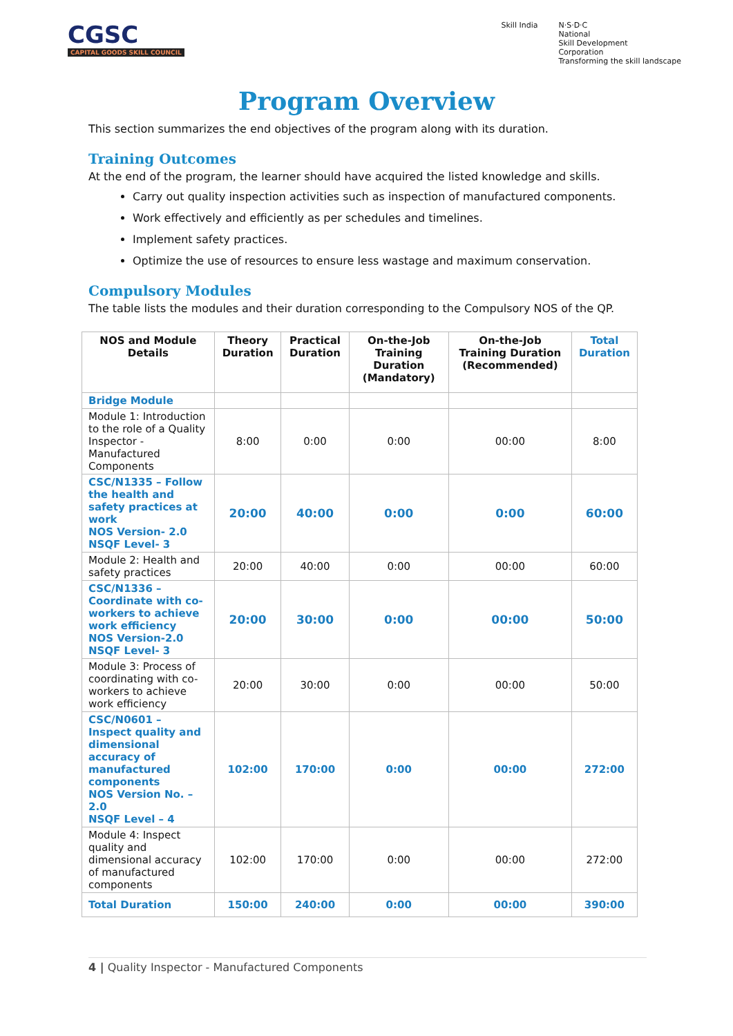CGSC
CAPITAL GOODS SKILL COUNCIL
Skill India N·S·D·C
National
Skill Development
Corporation
Transforming the skill landscape
Program Overview
This section summarizes the end objectives of the program along with its duration.
Training Outcomes
At the end of the program, the learner should have acquired the listed knowledge and skills.
Carry out quality inspection activities such as inspection of manufactured components.
Work effectively and efficiently as per schedules and timelines.
Implement safety practices.
Optimize the use of resources to ensure less wastage and maximum conservation.
Compulsory Modules
The table lists the modules and their duration corresponding to the Compulsory NOS of the QP.
| NOS and Module Details | Theory Duration | Practical Duration | On-the-Job Training Duration (Mandatory) | On-the-Job Training Duration (Recommended) | Total Duration |
| --- | --- | --- | --- | --- | --- |
| Bridge Module | | | | | |
| Module 1: Introduction to the role of a Quality Inspector - Manufactured Components | 8:00 | 0:00 | 0:00 | 00:00 | 8:00 |
| CSC/N1335 – Follow the health and safety practices at work NOS Version- 2.0 NSQF Level- 3 | 20:00 | 40:00 | 0:00 | 0:00 | 60:00 |
| Module 2: Health and safety practices | 20:00 | 40:00 | 0:00 | 00:00 | 60:00 |
| CSC/N1336 – Coordinate with co-workers to achieve work efficiency NOS Version-2.0 NSQF Level- 3 | 20:00 | 30:00 | 0:00 | 00:00 | 50:00 |
| Module 3: Process of coordinating with co-workers to achieve work efficiency | 20:00 | 30:00 | 0:00 | 00:00 | 50:00 |
| CSC/N0601 – Inspect quality and dimensional accuracy of manufactured components NOS Version No. – 2.0 NSQF Level – 4 | 102:00 | 170:00 | 0:00 | 00:00 | 272:00 |
| Module 4: Inspect quality and dimensional accuracy of manufactured components | 102:00 | 170:00 | 0:00 | 00:00 | 272:00 |
| Total Duration | 150:00 | 240:00 | 0:00 | 00:00 | 390:00 |
4 | Quality Inspector - Manufactured Components